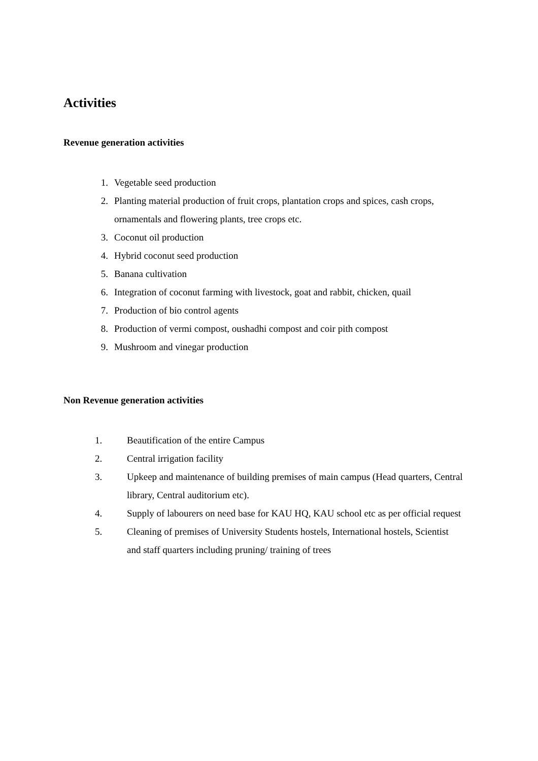Activities
Revenue generation activities
1. Vegetable seed production
2. Planting material production of fruit crops, plantation crops and spices, cash crops, ornamentals and flowering plants, tree crops etc.
3. Coconut oil production
4. Hybrid coconut seed production
5. Banana cultivation
6. Integration of coconut farming with livestock, goat and rabbit, chicken, quail
7. Production of bio control agents
8. Production of vermi compost, oushadhi compost and coir pith compost
9. Mushroom and vinegar production
Non Revenue generation activities
1. Beautification of the entire Campus
2. Central irrigation facility
3. Upkeep and maintenance of building premises of main campus (Head quarters, Central library, Central auditorium etc).
4. Supply of labourers on need base for KAU HQ, KAU school etc as per official request
5. Cleaning of premises of University Students hostels, International hostels, Scientist and staff quarters including pruning/ training of trees